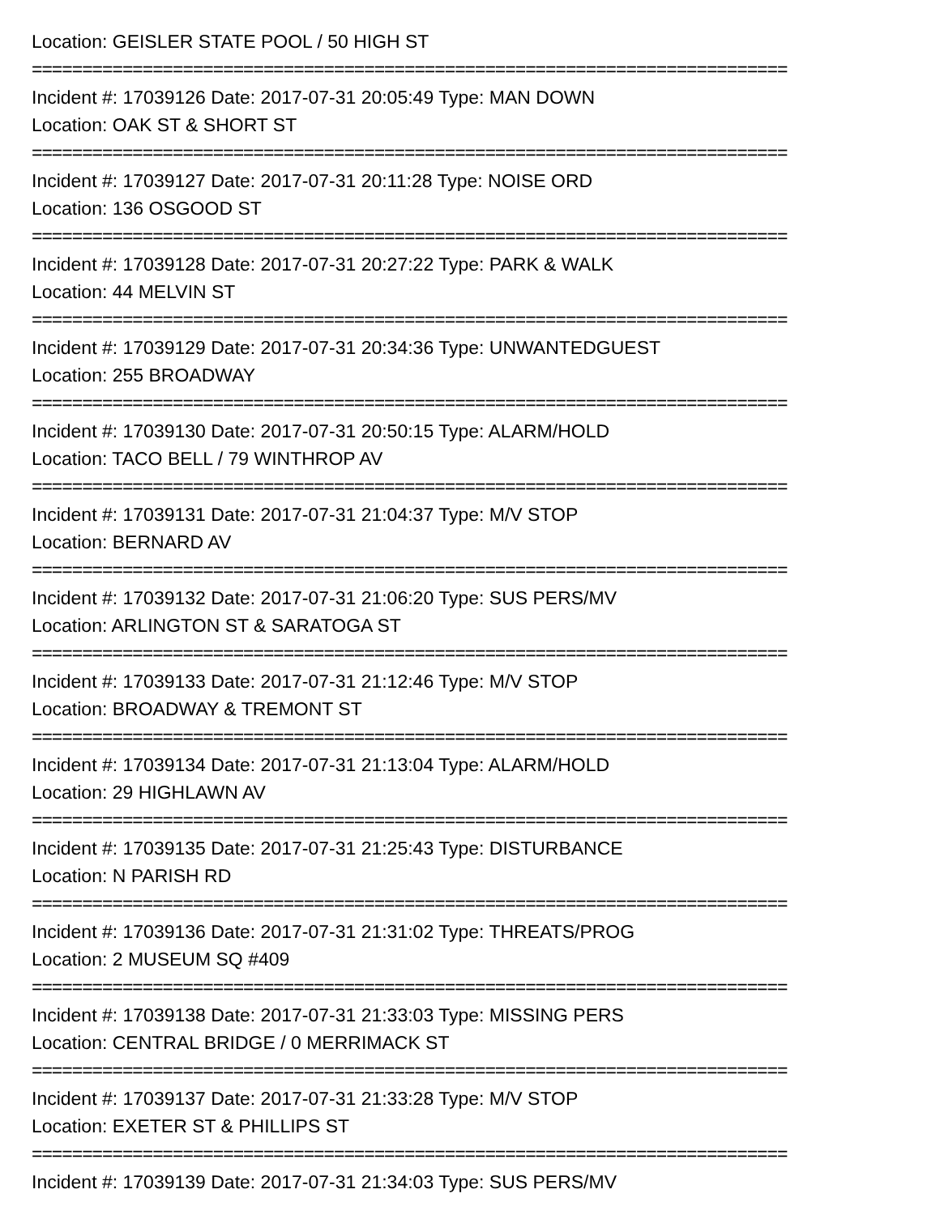Location: GEISLER STATE POOL / 50 HIGH ST
===========================================================================
Incident #: 17039126 Date: 2017-07-31 20:05:49 Type: MAN DOWN
Location: OAK ST & SHORT ST
===========================================================================
Incident #: 17039127 Date: 2017-07-31 20:11:28 Type: NOISE ORD
Location: 136 OSGOOD ST
===========================================================================
Incident #: 17039128 Date: 2017-07-31 20:27:22 Type: PARK & WALK
Location: 44 MELVIN ST
===========================================================================
Incident #: 17039129 Date: 2017-07-31 20:34:36 Type: UNWANTEDGUEST
Location: 255 BROADWAY
===========================================================================
Incident #: 17039130 Date: 2017-07-31 20:50:15 Type: ALARM/HOLD
Location: TACO BELL / 79 WINTHROP AV
===========================================================================
Incident #: 17039131 Date: 2017-07-31 21:04:37 Type: M/V STOP
Location: BERNARD AV
===========================================================================
Incident #: 17039132 Date: 2017-07-31 21:06:20 Type: SUS PERS/MV
Location: ARLINGTON ST & SARATOGA ST
===========================================================================
Incident #: 17039133 Date: 2017-07-31 21:12:46 Type: M/V STOP
Location: BROADWAY & TREMONT ST
===========================================================================
Incident #: 17039134 Date: 2017-07-31 21:13:04 Type: ALARM/HOLD
Location: 29 HIGHLAWN AV
===========================================================================
Incident #: 17039135 Date: 2017-07-31 21:25:43 Type: DISTURBANCE
Location: N PARISH RD
===========================================================================
Incident #: 17039136 Date: 2017-07-31 21:31:02 Type: THREATS/PROG
Location: 2 MUSEUM SQ #409
===========================================================================
Incident #: 17039138 Date: 2017-07-31 21:33:03 Type: MISSING PERS
Location: CENTRAL BRIDGE / 0 MERRIMACK ST
===========================================================================
Incident #: 17039137 Date: 2017-07-31 21:33:28 Type: M/V STOP
Location: EXETER ST & PHILLIPS ST
===========================================================================
Incident #: 17039139 Date: 2017-07-31 21:34:03 Type: SUS PERS/MV